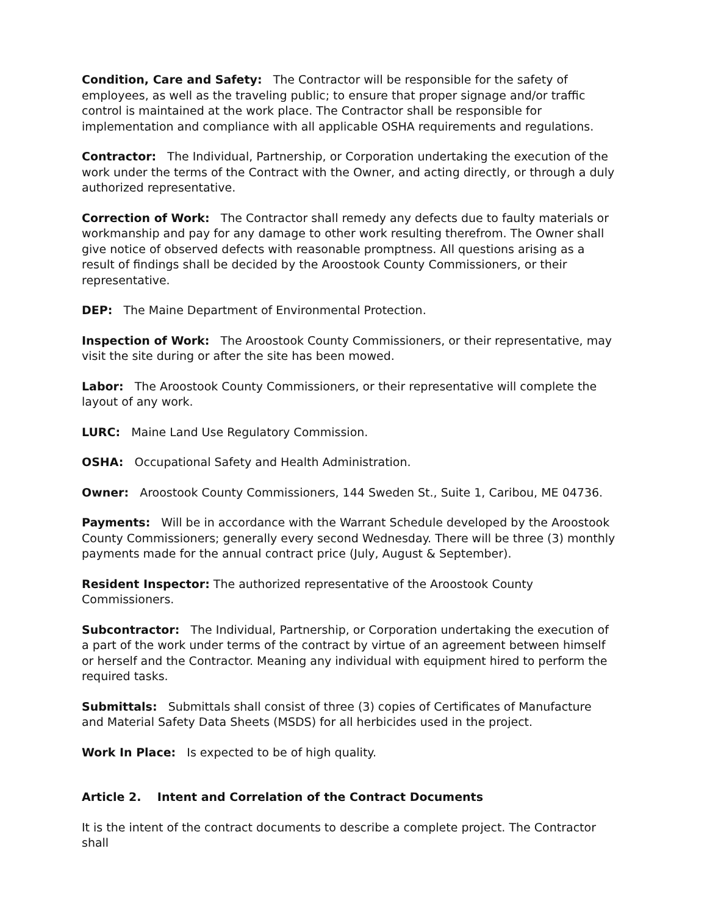Condition, Care and Safety: The Contractor will be responsible for the safety of employees, as well as the traveling public; to ensure that proper signage and/or traffic control is maintained at the work place. The Contractor shall be responsible for implementation and compliance with all applicable OSHA requirements and regulations.
Contractor: The Individual, Partnership, or Corporation undertaking the execution of the work under the terms of the Contract with the Owner, and acting directly, or through a duly authorized representative.
Correction of Work: The Contractor shall remedy any defects due to faulty materials or workmanship and pay for any damage to other work resulting therefrom. The Owner shall give notice of observed defects with reasonable promptness. All questions arising as a result of findings shall be decided by the Aroostook County Commissioners, or their representative.
DEP: The Maine Department of Environmental Protection.
Inspection of Work: The Aroostook County Commissioners, or their representative, may visit the site during or after the site has been mowed.
Labor: The Aroostook County Commissioners, or their representative will complete the layout of any work.
LURC: Maine Land Use Regulatory Commission.
OSHA: Occupational Safety and Health Administration.
Owner: Aroostook County Commissioners, 144 Sweden St., Suite 1, Caribou, ME 04736.
Payments: Will be in accordance with the Warrant Schedule developed by the Aroostook County Commissioners; generally every second Wednesday. There will be three (3) monthly payments made for the annual contract price (July, August & September).
Resident Inspector: The authorized representative of the Aroostook County Commissioners.
Subcontractor: The Individual, Partnership, or Corporation undertaking the execution of a part of the work under terms of the contract by virtue of an agreement between himself or herself and the Contractor. Meaning any individual with equipment hired to perform the required tasks.
Submittals: Submittals shall consist of three (3) copies of Certificates of Manufacture and Material Safety Data Sheets (MSDS) for all herbicides used in the project.
Work In Place: Is expected to be of high quality.
Article 2. Intent and Correlation of the Contract Documents
It is the intent of the contract documents to describe a complete project. The Contractor shall